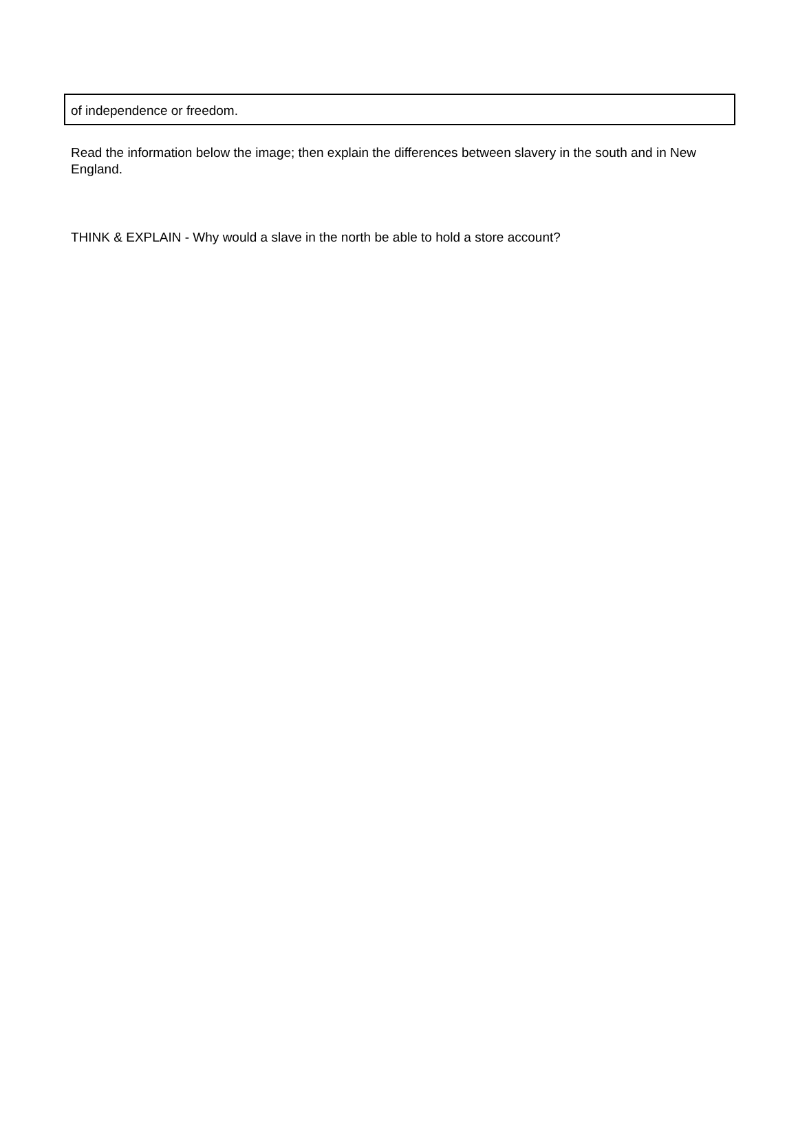of independence or freedom.
Read the information below the image; then explain the differences between slavery in the south and in New England.
THINK & EXPLAIN - Why would a slave in the north be able to hold a store account?